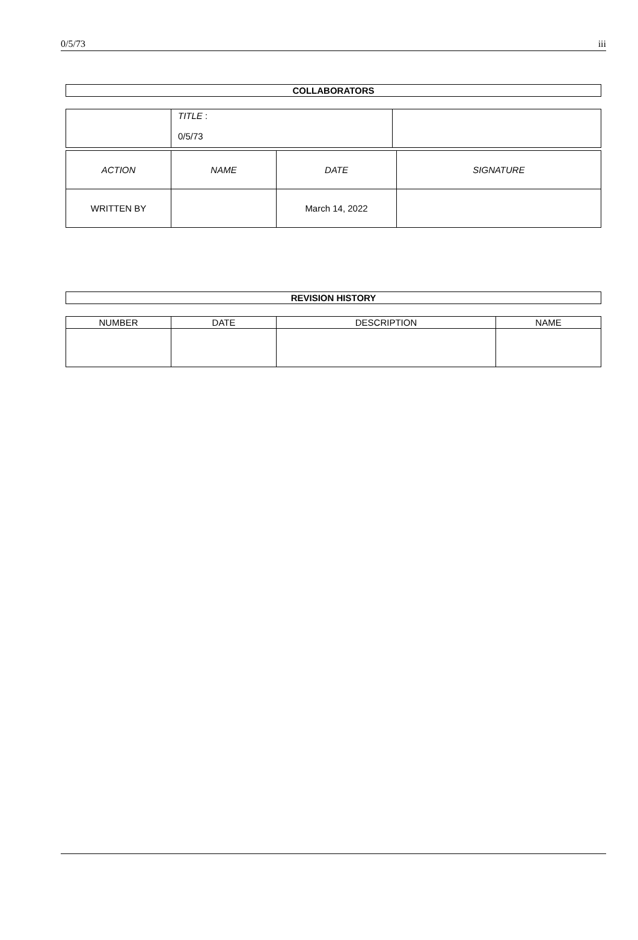0/5/73 iii
| COLLABORATORS |
| --- |
| | TITLE : 0/5/73 | |
| ACTION | NAME | DATE | SIGNATURE |
| WRITTEN BY | | March 14, 2022 | |
| REVISION HISTORY |
| --- |
| NUMBER | DATE | DESCRIPTION | NAME |